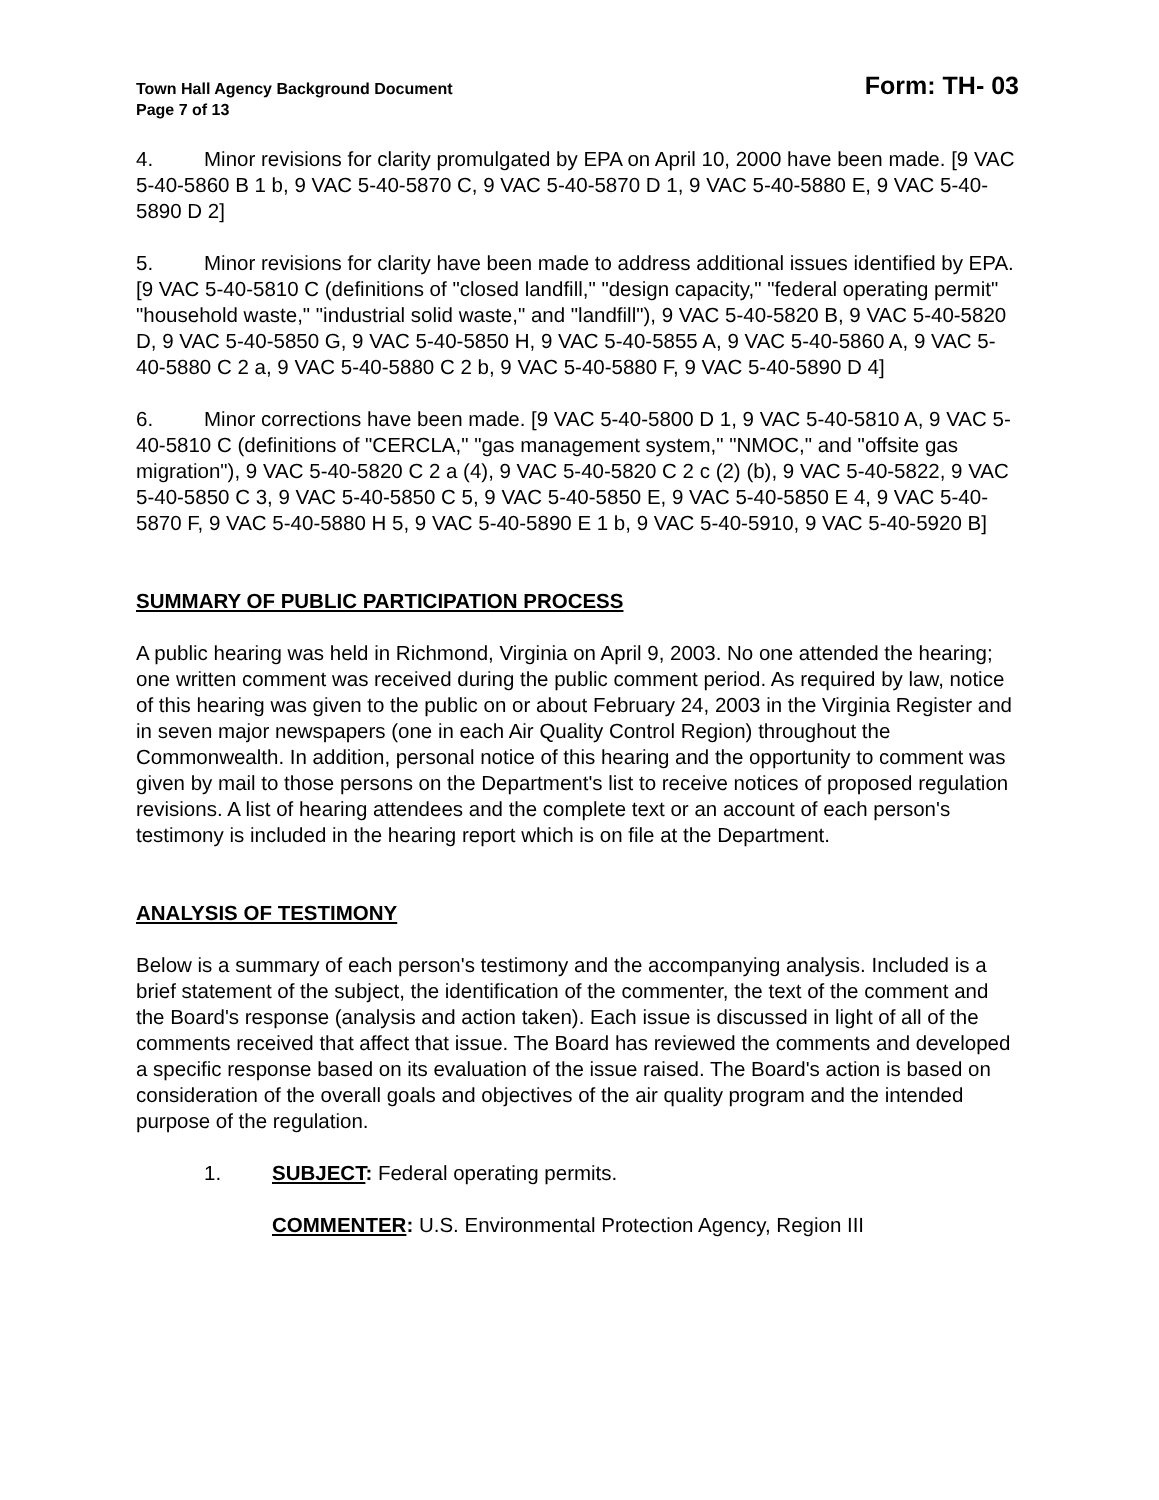Town Hall Agency Background Document
Page 7 of 13
Form: TH- 03
4. Minor revisions for clarity promulgated by EPA on April 10, 2000 have been made. [9 VAC 5-40-5860 B 1 b, 9 VAC 5-40-5870 C, 9 VAC 5-40-5870 D 1, 9 VAC 5-40-5880 E, 9 VAC 5-40-5890 D 2]
5. Minor revisions for clarity have been made to address additional issues identified by EPA. [9 VAC 5-40-5810 C (definitions of "closed landfill," "design capacity," "federal operating permit" "household waste," "industrial solid waste," and "landfill"), 9 VAC 5-40-5820 B, 9 VAC 5-40-5820 D, 9 VAC 5-40-5850 G, 9 VAC 5-40-5850 H, 9 VAC 5-40-5855 A, 9 VAC 5-40-5860 A, 9 VAC 5-40-5880 C 2 a, 9 VAC 5-40-5880 C 2 b, 9 VAC 5-40-5880 F, 9 VAC 5-40-5890 D 4]
6. Minor corrections have been made. [9 VAC 5-40-5800 D 1, 9 VAC 5-40-5810 A, 9 VAC 5-40-5810 C (definitions of "CERCLA," "gas management system," "NMOC," and "offsite gas migration"), 9 VAC 5-40-5820 C 2 a (4), 9 VAC 5-40-5820 C 2 c (2) (b), 9 VAC 5-40-5822, 9 VAC 5-40-5850 C 3, 9 VAC 5-40-5850 C 5, 9 VAC 5-40-5850 E, 9 VAC 5-40-5850 E 4, 9 VAC 5-40-5870 F, 9 VAC 5-40-5880 H 5, 9 VAC 5-40-5890 E 1 b, 9 VAC 5-40-5910, 9 VAC 5-40-5920 B]
SUMMARY OF PUBLIC PARTICIPATION PROCESS
A public hearing was held in Richmond, Virginia on April 9, 2003. No one attended the hearing; one written comment was received during the public comment period. As required by law, notice of this hearing was given to the public on or about February 24, 2003 in the Virginia Register and in seven major newspapers (one in each Air Quality Control Region) throughout the Commonwealth. In addition, personal notice of this hearing and the opportunity to comment was given by mail to those persons on the Department's list to receive notices of proposed regulation revisions. A list of hearing attendees and the complete text or an account of each person's testimony is included in the hearing report which is on file at the Department.
ANALYSIS OF TESTIMONY
Below is a summary of each person's testimony and the accompanying analysis. Included is a brief statement of the subject, the identification of the commenter, the text of the comment and the Board's response (analysis and action taken). Each issue is discussed in light of all of the comments received that affect that issue. The Board has reviewed the comments and developed a specific response based on its evaluation of the issue raised. The Board's action is based on consideration of the overall goals and objectives of the air quality program and the intended purpose of the regulation.
1. SUBJECT: Federal operating permits.
COMMENTER: U.S. Environmental Protection Agency, Region III